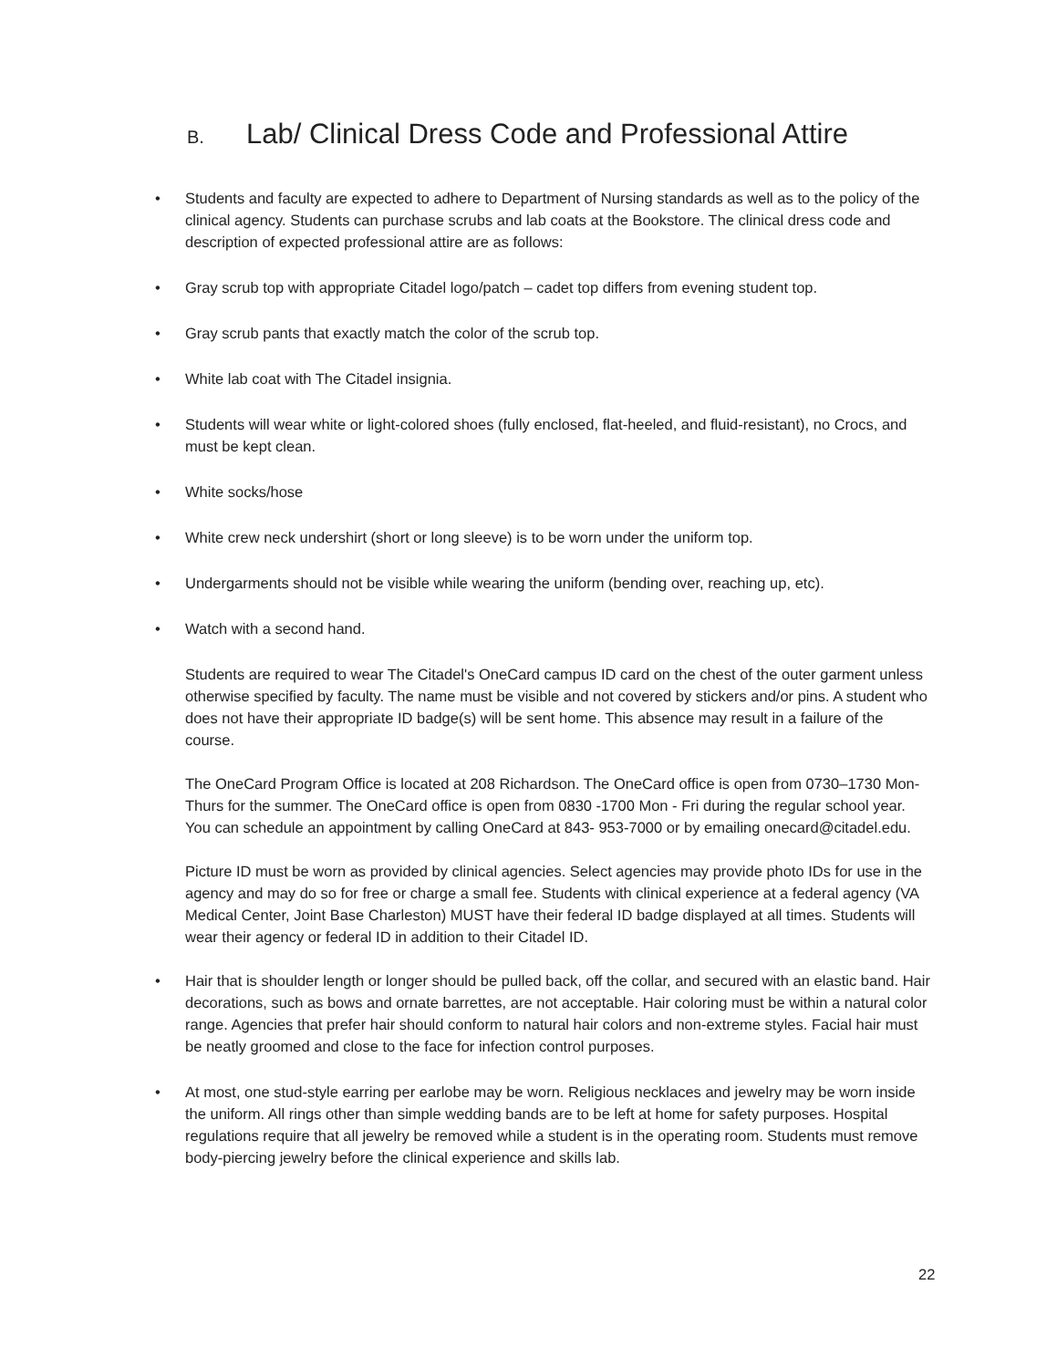B. Lab/ Clinical Dress Code and Professional Attire
• Students and faculty are expected to adhere to Department of Nursing standards as well as to the policy of the clinical agency. Students can purchase scrubs and lab coats at the Bookstore. The clinical dress code and description of expected professional attire are as follows:
• Gray scrub top with appropriate Citadel logo/patch – cadet top differs from evening student top.
• Gray scrub pants that exactly match the color of the scrub top.
• White lab coat with The Citadel insignia.
• Students will wear white or light-colored shoes (fully enclosed, flat-heeled, and fluid-resistant), no Crocs, and must be kept clean.
• White socks/hose
• White crew neck undershirt (short or long sleeve) is to be worn under the uniform top.
• Undergarments should not be visible while wearing the uniform (bending over, reaching up, etc).
• Watch with a second hand.
Students are required to wear The Citadel's OneCard campus ID card on the chest of the outer garment unless otherwise specified by faculty. The name must be visible and not covered by stickers and/or pins. A student who does not have their appropriate ID badge(s) will be sent home. This absence may result in a failure of the course.
The OneCard Program Office is located at 208 Richardson. The OneCard office is open from 0730–1730 Mon-Thurs for the summer. The OneCard office is open from 0830 -1700 Mon - Fri during the regular school year. You can schedule an appointment by calling OneCard at 843- 953-7000 or by emailing onecard@citadel.edu.
Picture ID must be worn as provided by clinical agencies. Select agencies may provide photo IDs for use in the agency and may do so for free or charge a small fee. Students with clinical experience at a federal agency (VA Medical Center, Joint Base Charleston) MUST have their federal ID badge displayed at all times. Students will wear their agency or federal ID in addition to their Citadel ID.
• Hair that is shoulder length or longer should be pulled back, off the collar, and secured with an elastic band. Hair decorations, such as bows and ornate barrettes, are not acceptable. Hair coloring must be within a natural color range. Agencies that prefer hair should conform to natural hair colors and non-extreme styles. Facial hair must be neatly groomed and close to the face for infection control purposes.
• At most, one stud-style earring per earlobe may be worn. Religious necklaces and jewelry may be worn inside the uniform. All rings other than simple wedding bands are to be left at home for safety purposes. Hospital regulations require that all jewelry be removed while a student is in the operating room. Students must remove body-piercing jewelry before the clinical experience and skills lab.
22